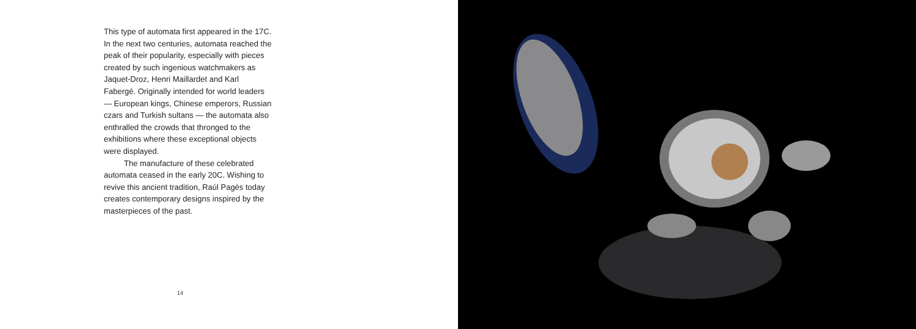This type of automata first appeared in the 17C. In the next two centuries, automata reached the peak of their popularity, especially with pieces created by such ingenious watchmakers as Jaquet-Droz, Henri Maillardet and Karl Fabergé. Originally intended for world leaders — European kings, Chinese emperors, Russian czars and Turkish sultans — the automata also enthralled the crowds that thronged to the exhibitions where these exceptional objects were displayed.
The manufacture of these celebrated automata ceased in the early 20C. Wishing to revive this ancient tradition, Raúl Pagès today creates contemporary designs inspired by the masterpieces of the past.
14